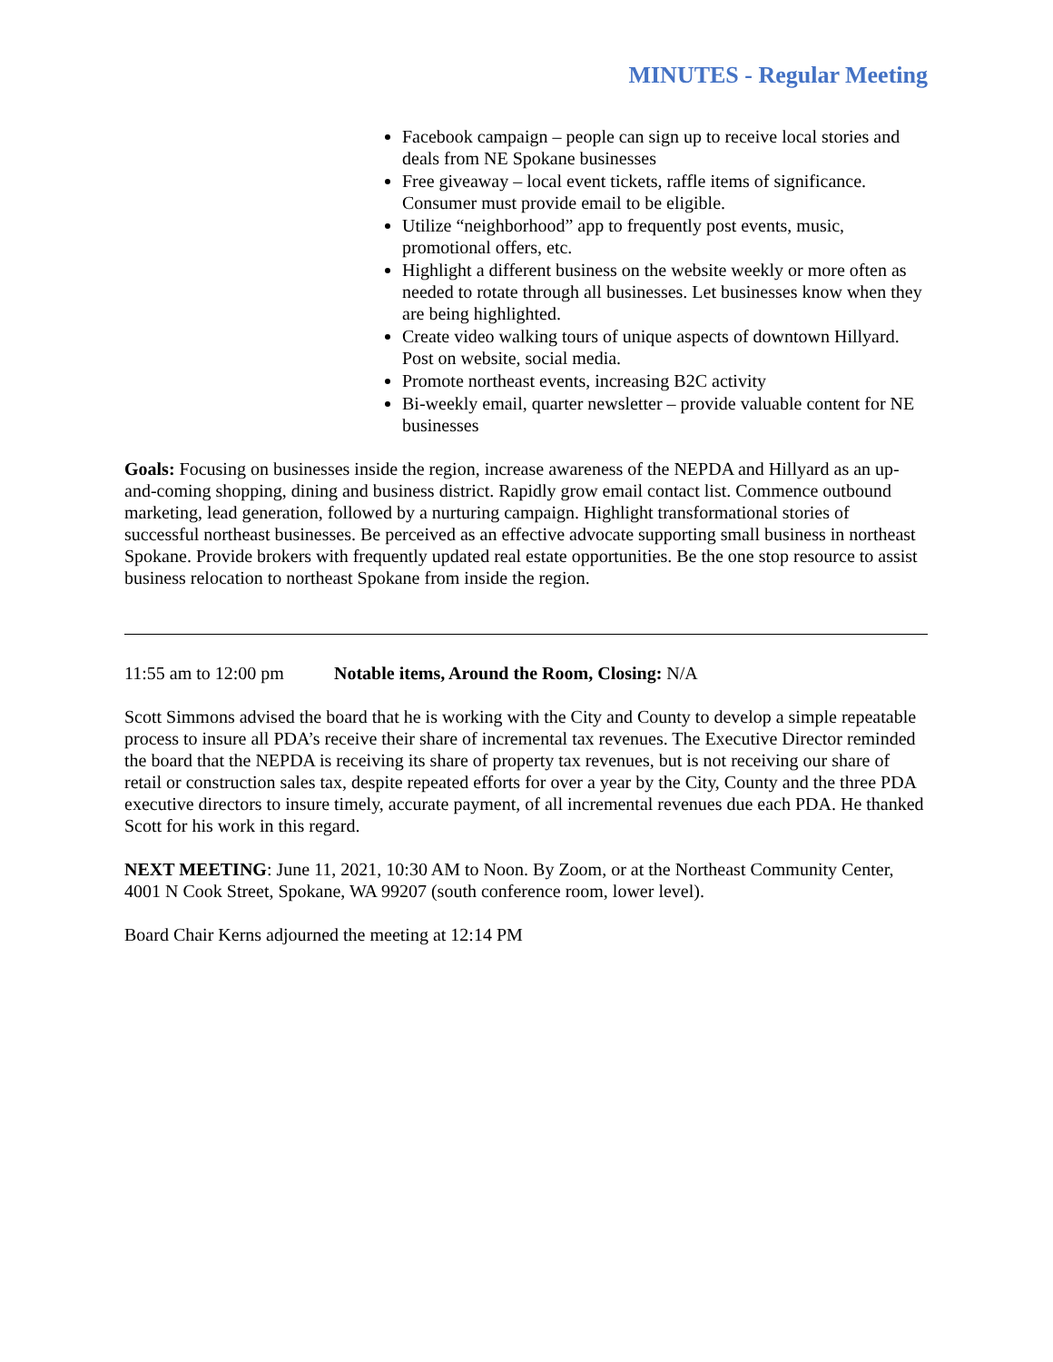MINUTES - Regular Meeting
Facebook campaign – people can sign up to receive local stories and deals from NE Spokane businesses
Free giveaway – local event tickets, raffle items of significance. Consumer must provide email to be eligible.
Utilize “neighborhood” app to frequently post events, music, promotional offers, etc.
Highlight a different business on the website weekly or more often as needed to rotate through all businesses. Let businesses know when they are being highlighted.
Create video walking tours of unique aspects of downtown Hillyard. Post on website, social media.
Promote northeast events, increasing B2C activity
Bi-weekly email, quarter newsletter – provide valuable content for NE businesses
Goals: Focusing on businesses inside the region, increase awareness of the NEPDA and Hillyard as an up-and-coming shopping, dining and business district. Rapidly grow email contact list. Commence outbound marketing, lead generation, followed by a nurturing campaign. Highlight transformational stories of successful northeast businesses. Be perceived as an effective advocate supporting small business in northeast Spokane. Provide brokers with frequently updated real estate opportunities. Be the one stop resource to assist business relocation to northeast Spokane from inside the region.
11:55 am to 12:00 pm Notable items, Around the Room, Closing: N/A
Scott Simmons advised the board that he is working with the City and County to develop a simple repeatable process to insure all PDA’s receive their share of incremental tax revenues. The Executive Director reminded the board that the NEPDA is receiving its share of property tax revenues, but is not receiving our share of retail or construction sales tax, despite repeated efforts for over a year by the City, County and the three PDA executive directors to insure timely, accurate payment, of all incremental revenues due each PDA. He thanked Scott for his work in this regard.
NEXT MEETING: June 11, 2021, 10:30 AM to Noon. By Zoom, or at the Northeast Community Center, 4001 N Cook Street, Spokane, WA 99207 (south conference room, lower level).
Board Chair Kerns adjourned the meeting at 12:14 PM